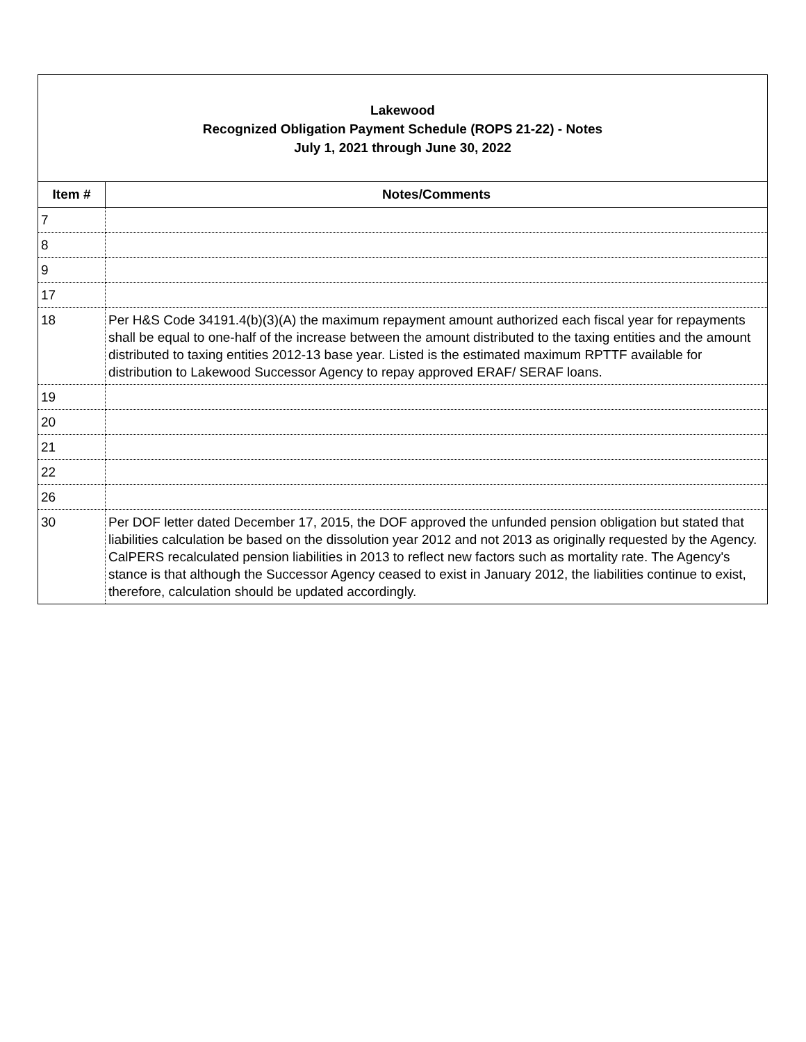Lakewood
Recognized Obligation Payment Schedule (ROPS 21-22) - Notes
July 1, 2021 through June 30, 2022
| Item # | Notes/Comments |
| --- | --- |
| 7 | |
| 8 | |
| 9 | |
| 17 | |
| 18 | Per H&S Code 34191.4(b)(3)(A) the maximum repayment amount authorized each fiscal year for repayments shall be equal to one-half of the increase between the amount distributed to the taxing entities and the amount distributed to taxing entities 2012-13 base year. Listed is the estimated maximum RPTTF available for distribution to Lakewood Successor Agency to repay approved ERAF/ SERAF loans. |
| 19 | |
| 20 | |
| 21 | |
| 22 | |
| 26 | |
| 30 | Per DOF letter dated December 17, 2015, the DOF approved the unfunded pension obligation but stated that liabilities calculation be based on the dissolution year 2012 and not 2013 as originally requested by the Agency. CalPERS recalculated pension liabilities in 2013 to reflect new factors such as mortality rate. The Agency's stance is that although the Successor Agency ceased to exist in January 2012, the liabilities continue to exist, therefore, calculation should be updated accordingly. |